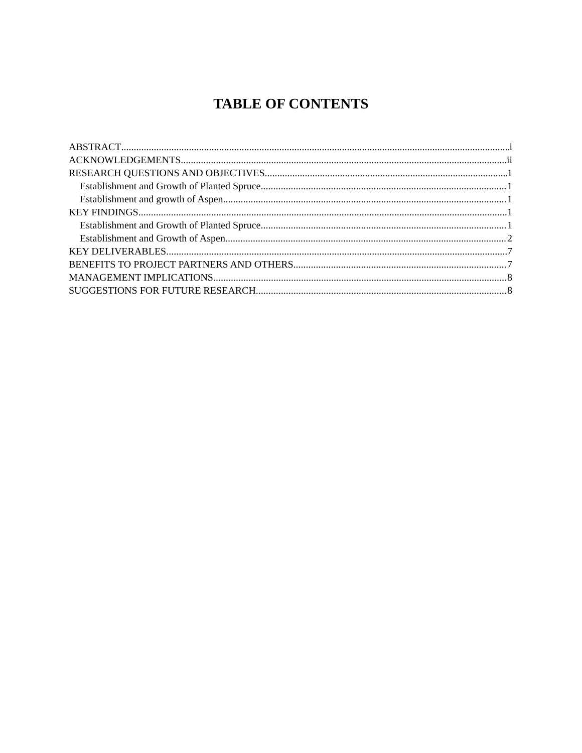TABLE OF CONTENTS
ABSTRACT i
ACKNOWLEDGEMENTS ii
RESEARCH QUESTIONS AND OBJECTIVES 1
Establishment and Growth of Planted Spruce 1
Establishment and growth of Aspen 1
KEY FINDINGS 1
Establishment and Growth of Planted Spruce 1
Establishment and Growth of Aspen 2
KEY DELIVERABLES 7
BENEFITS TO PROJECT PARTNERS AND OTHERS 7
MANAGEMENT IMPLICATIONS 8
SUGGESTIONS FOR FUTURE RESEARCH 8